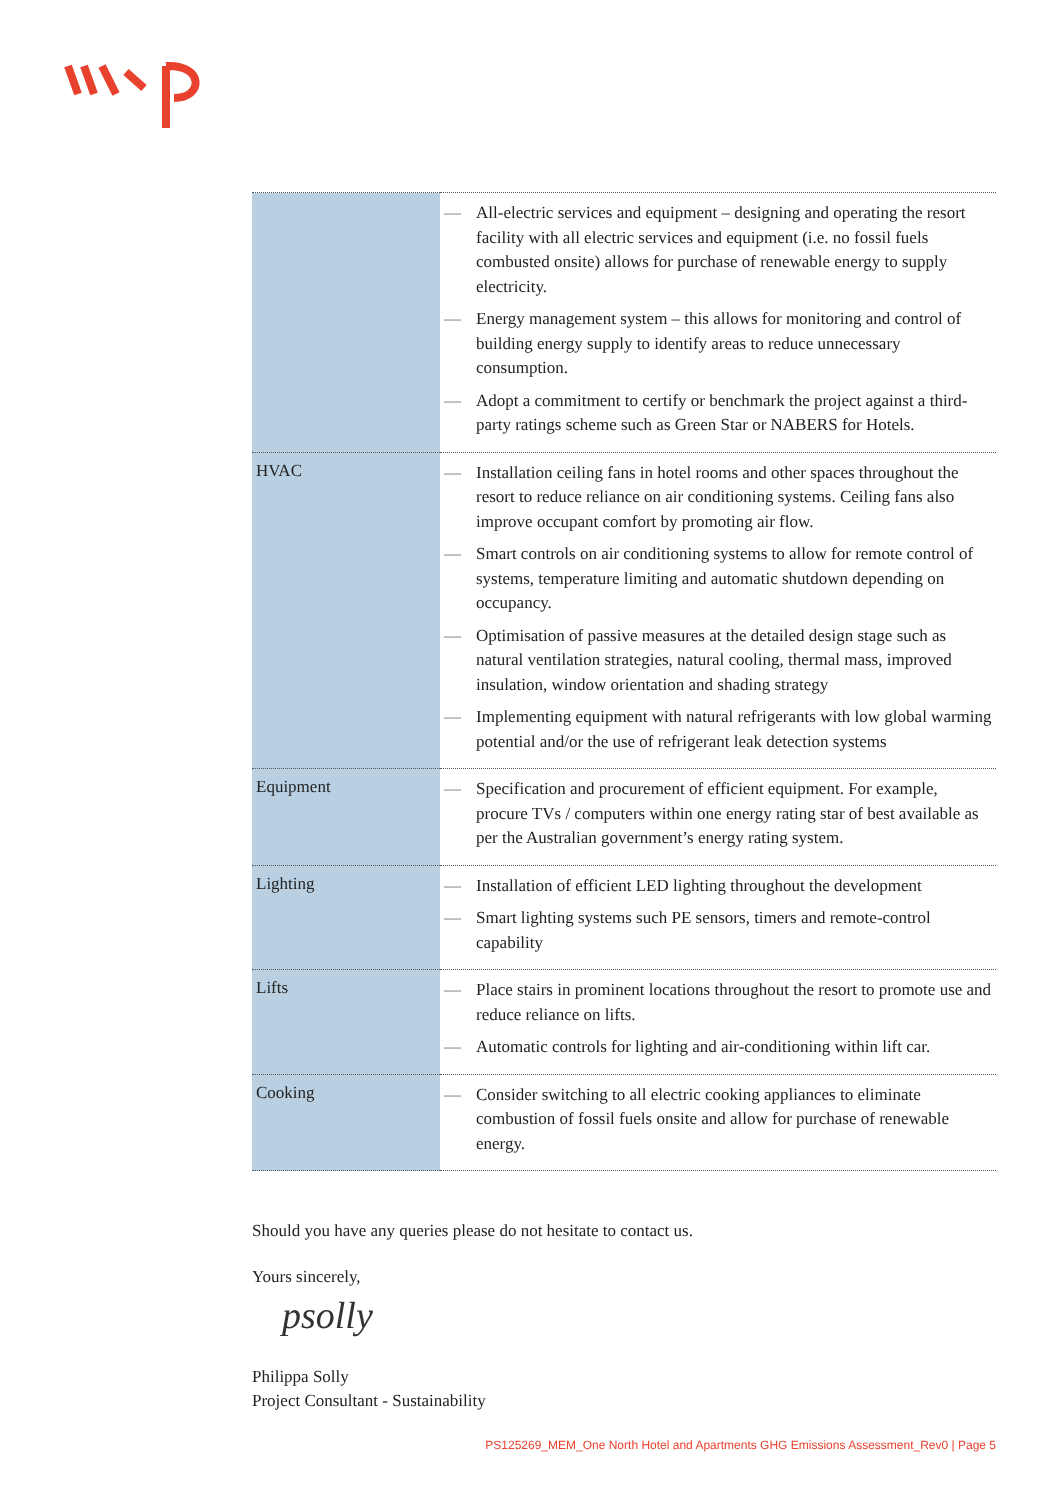| | — All-electric services and equipment – designing and operating the resort facility with all electric services and equipment (i.e. no fossil fuels combusted onsite) allows for purchase of renewable energy to supply electricity. — Energy management system – this allows for monitoring and control of building energy supply to identify areas to reduce unnecessary consumption. — Adopt a commitment to certify or benchmark the project against a third-party ratings scheme such as Green Star or NABERS for Hotels. |
| HVAC | — Installation ceiling fans in hotel rooms and other spaces throughout the resort to reduce reliance on air conditioning systems. Ceiling fans also improve occupant comfort by promoting air flow. — Smart controls on air conditioning systems to allow for remote control of systems, temperature limiting and automatic shutdown depending on occupancy. — Optimisation of passive measures at the detailed design stage such as natural ventilation strategies, natural cooling, thermal mass, improved insulation, window orientation and shading strategy — Implementing equipment with natural refrigerants with low global warming potential and/or the use of refrigerant leak detection systems |
| Equipment | — Specification and procurement of efficient equipment. For example, procure TVs / computers within one energy rating star of best available as per the Australian government’s energy rating system. |
| Lighting | — Installation of efficient LED lighting throughout the development — Smart lighting systems such PE sensors, timers and remote-control capability |
| Lifts | — Place stairs in prominent locations throughout the resort to promote use and reduce reliance on lifts. — Automatic controls for lighting and air-conditioning within lift car. |
| Cooking | — Consider switching to all electric cooking appliances to eliminate combustion of fossil fuels onsite and allow for purchase of renewable energy. |
Should you have any queries please do not hesitate to contact us.
Yours sincerely,
psolly
Philippa Solly
Project Consultant - Sustainability
PS125269_MEM_One North Hotel and Apartments GHG Emissions Assessment_Rev0 | Page 5